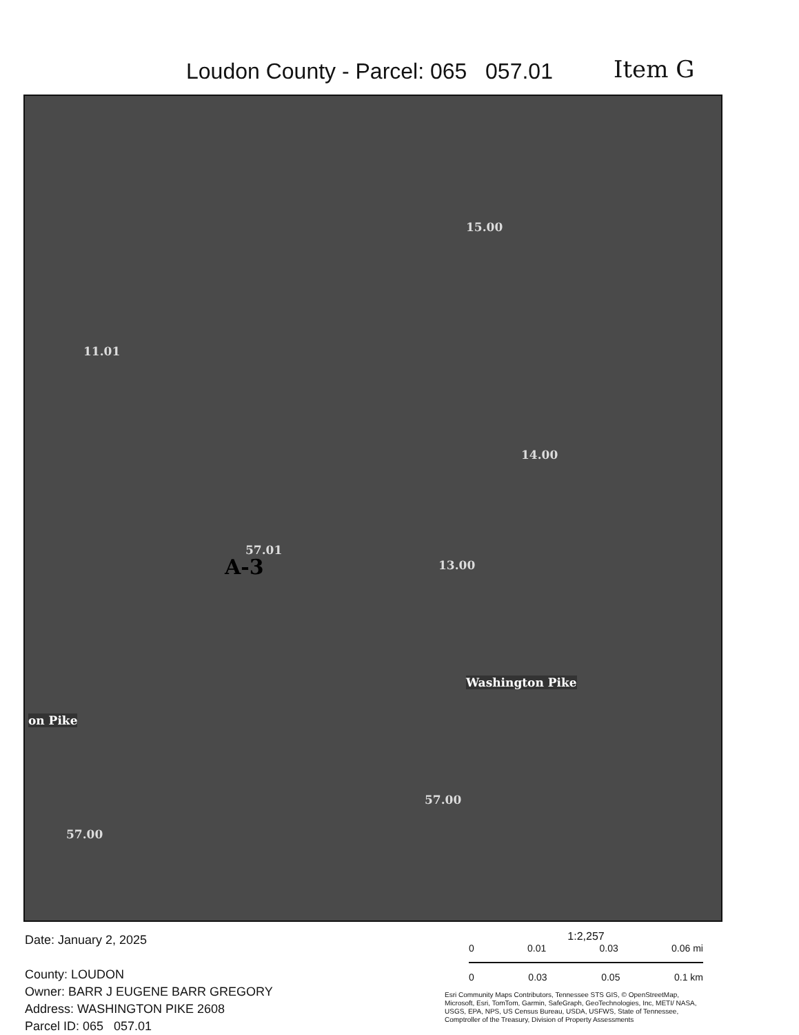Loudon County - Parcel: 065 057.01
Item G
15.00
11.01
14.00
57.01
A-3 13.00
Washington Pike
on Pike
57.00
57.00
Date: January 2, 2025
County: LOUDON
Owner: BARR J EUGENE BARR GREGORY
Address: WASHINGTON PIKE 2608
Parcel ID: 065 057.01
1:2,257
0 0.01 0.03 0.06 mi
0 0.03 0.05 0.1 km
Esri Community Maps Contributors, Tennessee STS GIS, © OpenStreetMap, Microsoft, Esri, TomTom, Garmin, SafeGraph, GeoTechnologies, Inc, METI/ NASA, USGS, EPA, NPS, US Census Bureau, USDA, USFWS, State of Tennessee, Comptroller of the Treasury, Division of Property Assessments